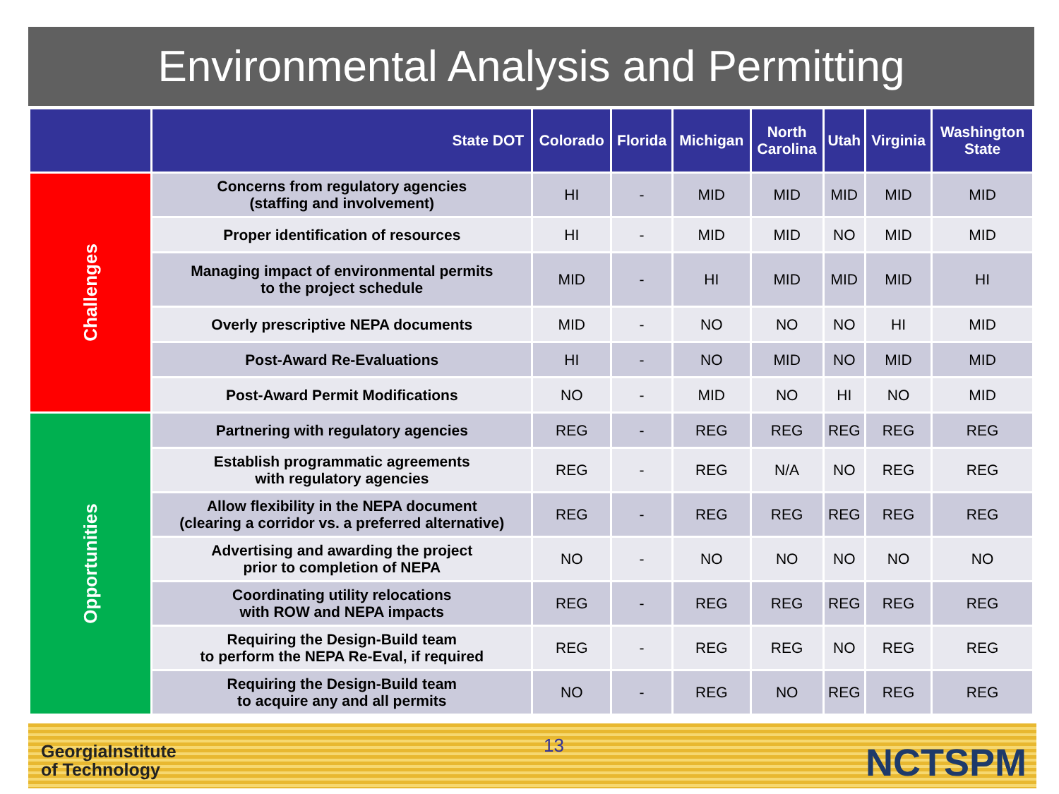Environmental Analysis and Permitting
| | State DOT | Colorado | Florida | Michigan | North Carolina | Utah | Virginia | Washington State |
| --- | --- | --- | --- | --- | --- | --- | --- | --- |
| Challenges | Concerns from regulatory agencies (staffing and involvement) | HI | - | MID | MID | MID | MID | MID |
| | Proper identification of resources | HI | - | MID | MID | NO | MID | MID |
| | Managing impact of environmental permits to the project schedule | MID | - | HI | MID | MID | MID | HI |
| | Overly prescriptive NEPA documents | MID | - | NO | NO | NO | HI | MID |
| | Post-Award Re-Evaluations | HI | - | NO | MID | NO | MID | MID |
| | Post-Award Permit Modifications | NO | - | MID | NO | HI | NO | MID |
| Opportunities | Partnering with regulatory agencies | REG | - | REG | REG | REG | REG | REG |
| | Establish programmatic agreements with regulatory agencies | REG | - | REG | N/A | NO | REG | REG |
| | Allow flexibility in the NEPA document (clearing a corridor vs. a preferred alternative) | REG | - | REG | REG | REG | REG | REG |
| | Advertising and awarding the project prior to completion of NEPA | NO | - | NO | NO | NO | NO | NO |
| | Coordinating utility relocations with ROW and NEPA impacts | REG | - | REG | REG | REG | REG | REG |
| | Requiring the Design-Build team to perform the NEPA Re-Eval, if required | REG | - | REG | REG | NO | REG | REG |
| | Requiring the Design-Build team to acquire any and all permits | NO | - | REG | NO | REG | REG | REG |
GeorgiaInstitute
of Technology
13 NCTSPM